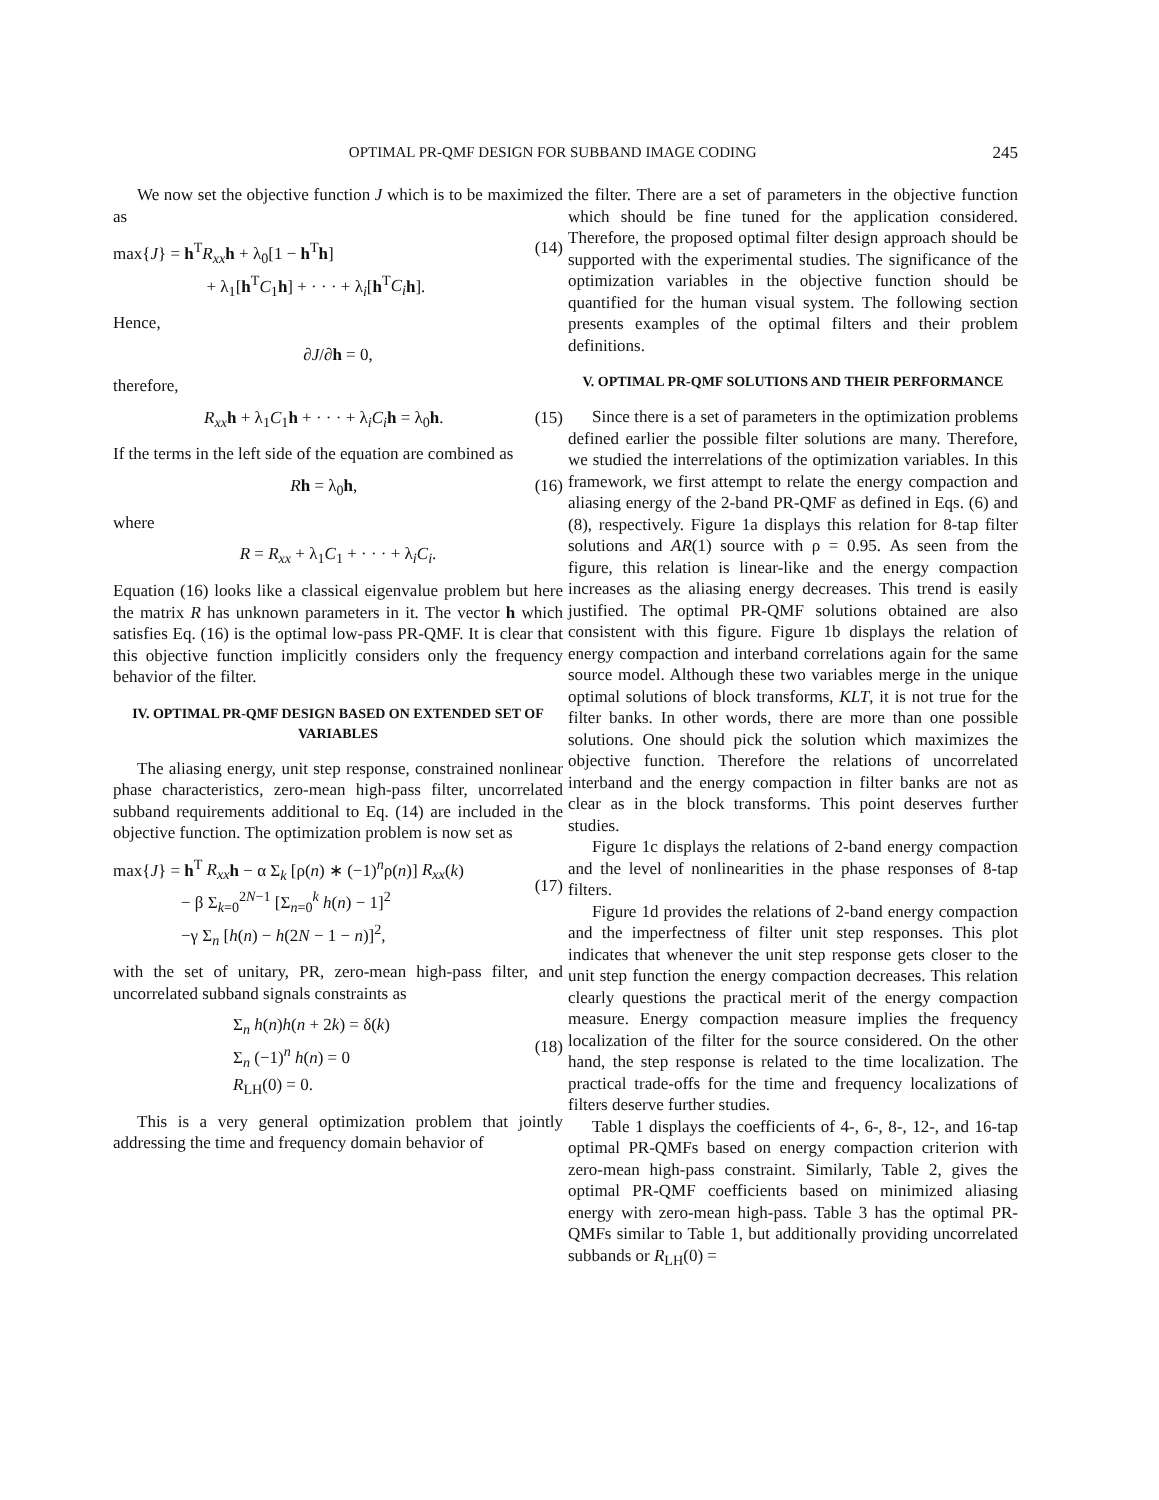OPTIMAL PR-QMF DESIGN FOR SUBBAND IMAGE CODING 245
We now set the objective function J which is to be maximized as
max{J} = h<sup>T</sup>R<sub>xx</sub> h + λ<sub>0</sub>[1 − h<sup>T</sup>h]
+ λ<sub>1</sub>[h<sup>T</sup>C<sub>1</sub>h] + · · · + λ<sub>i</sub>[h<sup>T</sup>C<sub>i</sub> h].
(14)
Hence,
∂J/∂h = 0,
therefore,
R<sub>xx</sub> h + λ<sub>1</sub>C<sub>1</sub>h + · · · + λ<sub>i</sub>C<sub>i</sub> h = λ<sub>0</sub>h.
(15)
If the terms in the left side of the equation are combined as
Rh = λ<sub>0</sub>h, (16)
where
R = R<sub>xx</sub> + λ<sub>1</sub>C<sub>1</sub> + · · · + λ<sub>i</sub>C<sub>i</sub>.
Equation (16) looks like a classical eigenvalue problem but here the matrix R has unknown parameters in it. The vector h which satisfies Eq. (16) is the optimal low-pass PR-QMF. It is clear that this objective function implicitly considers only the frequency behavior of the filter.
IV. OPTIMAL PR-QMF DESIGN BASED ON EXTENDED SET OF VARIABLES
The aliasing energy, unit step response, constrained nonlinear phase characteristics, zero-mean high-pass filter, uncorrelated subband requirements additional to Eq. (14) are included in the objective function. The optimization problem is now set as
max{J} = h<sup>T</sup> R<sub>xx</sub> h − α Σ<sub>k</sub> [ρ(n) ∗ (−1)<sup>n</sup>ρ(n)] R<sub>xx</sub>(k)
− β Σ<sub>k=0</sub><sup>2N−1</sup> [Σ<sub>n=0</sub><sup>k</sup> h(n) − 1]<sup>2</sup>
−γ Σ<sub>n</sub> [h(n) − h(2N − 1 − n)]<sup>2</sup>,
(17)
with the set of unitary, PR, zero-mean high-pass filter, and uncorrelated subband signals constraints as
Σ<sub>n</sub> h(n)h(n + 2k) = δ(k)
Σ<sub>n</sub> (−1)<sup>n</sup> h(n) = 0
R<sub>LH</sub>(0) = 0.
(18)
This is a very general optimization problem that jointly addressing the time and frequency domain behavior of
the filter. There are a set of parameters in the objective function which should be fine tuned for the application considered. Therefore, the proposed optimal filter design approach should be supported with the experimental studies. The significance of the optimization variables in the objective function should be quantified for the human visual system. The following section presents examples of the optimal filters and their problem definitions.
V. OPTIMAL PR-QMF SOLUTIONS AND THEIR PERFORMANCE
Since there is a set of parameters in the optimization problems defined earlier the possible filter solutions are many. Therefore, we studied the interrelations of the optimization variables. In this framework, we first attempt to relate the energy compaction and aliasing energy of the 2-band PR-QMF as defined in Eqs. (6) and (8), respectively. Figure 1a displays this relation for 8-tap filter solutions and AR(1) source with ρ = 0.95. As seen from the figure, this relation is linear-like and the energy compaction increases as the aliasing energy decreases. This trend is easily justified. The optimal PR-QMF solutions obtained are also consistent with this figure. Figure 1b displays the relation of energy compaction and interband correlations again for the same source model. Although these two variables merge in the unique optimal solutions of block transforms, KLT, it is not true for the filter banks. In other words, there are more than one possible solutions. One should pick the solution which maximizes the objective function. Therefore the relations of uncorrelated interband and the energy compaction in filter banks are not as clear as in the block transforms. This point deserves further studies.
Figure 1c displays the relations of 2-band energy compaction and the level of nonlinearities in the phase responses of 8-tap filters.
Figure 1d provides the relations of 2-band energy compaction and the imperfectness of filter unit step responses. This plot indicates that whenever the unit step response gets closer to the unit step function the energy compaction decreases. This relation clearly questions the practical merit of the energy compaction measure. Energy compaction measure implies the frequency localization of the filter for the source considered. On the other hand, the step response is related to the time localization. The practical trade-offs for the time and frequency localizations of filters deserve further studies.
Table 1 displays the coefficients of 4-, 6-, 8-, 12-, and 16-tap optimal PR-QMFs based on energy compaction criterion with zero-mean high-pass constraint. Similarly, Table 2, gives the optimal PR-QMF coefficients based on minimized aliasing energy with zero-mean high-pass. Table 3 has the optimal PR-QMFs similar to Table 1, but additionally providing uncorrelated subbands or R<sub>LH</sub>(0) =